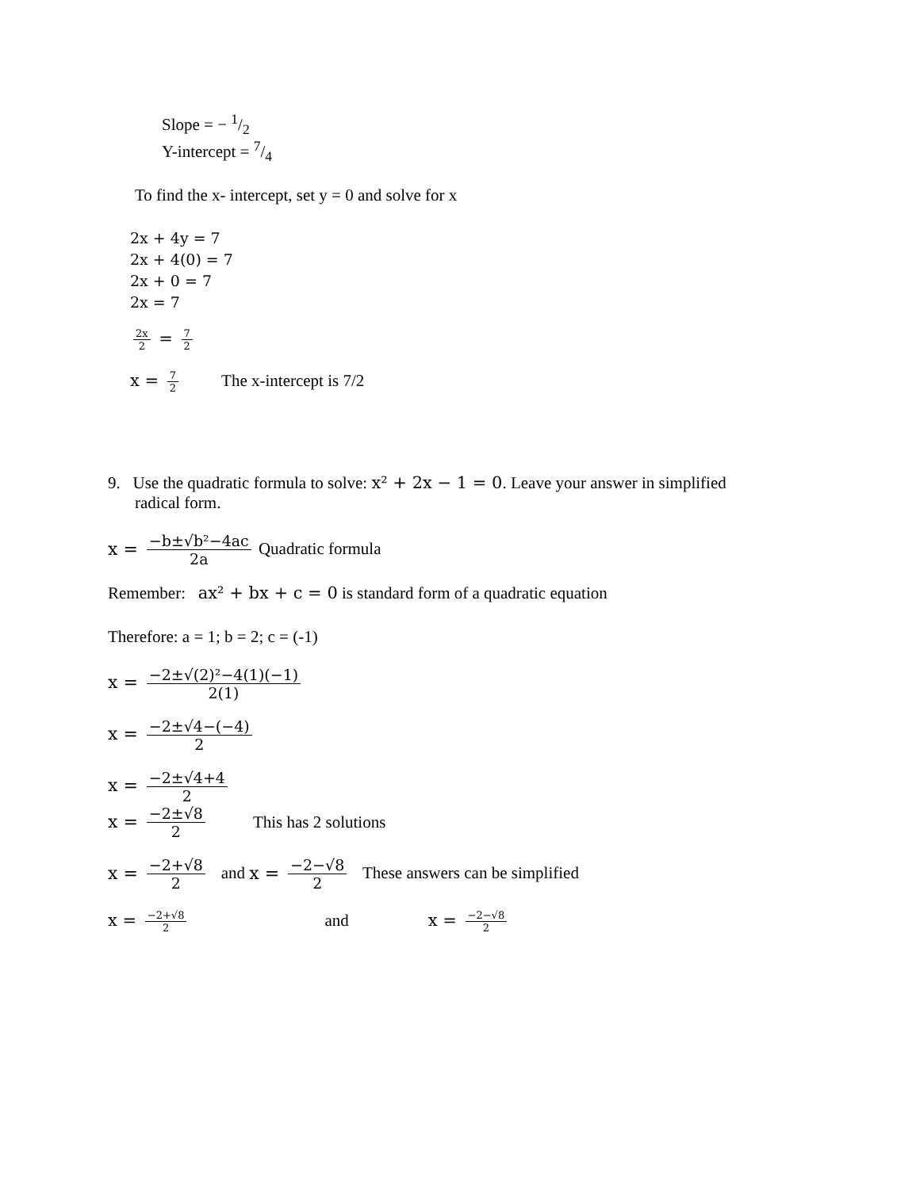Slope = − 1/2
Y-intercept = 7/4
To find the x- intercept, set y = 0 and solve for x
2x + 4y = 7
2x + 4(0) = 7
2x + 0 = 7
2x = 7
2x 2 = 7 2
x = 7 2 The x-intercept is 7/2
9. Use the quadratic formula to solve: x² + 2x − 1 = 0. Leave your answer in simplified
radical form.
x = −b±√b²−4ac 2a Quadratic formula
Remember: ax² + bx + c = 0 is standard form of a quadratic equation
Therefore: a = 1; b = 2; c = (-1)
x = −2±√(2)²−4(1)(−1) 2(1)
x = −2±√4−(−4) 2
x = −2±√4+4 2
x = −2±√8 2 This has 2 solutions
x = −2+√8 2 and x = −2−√8 2 These answers can be simplified
x = −2+√8 2 and x = −2−√8 2